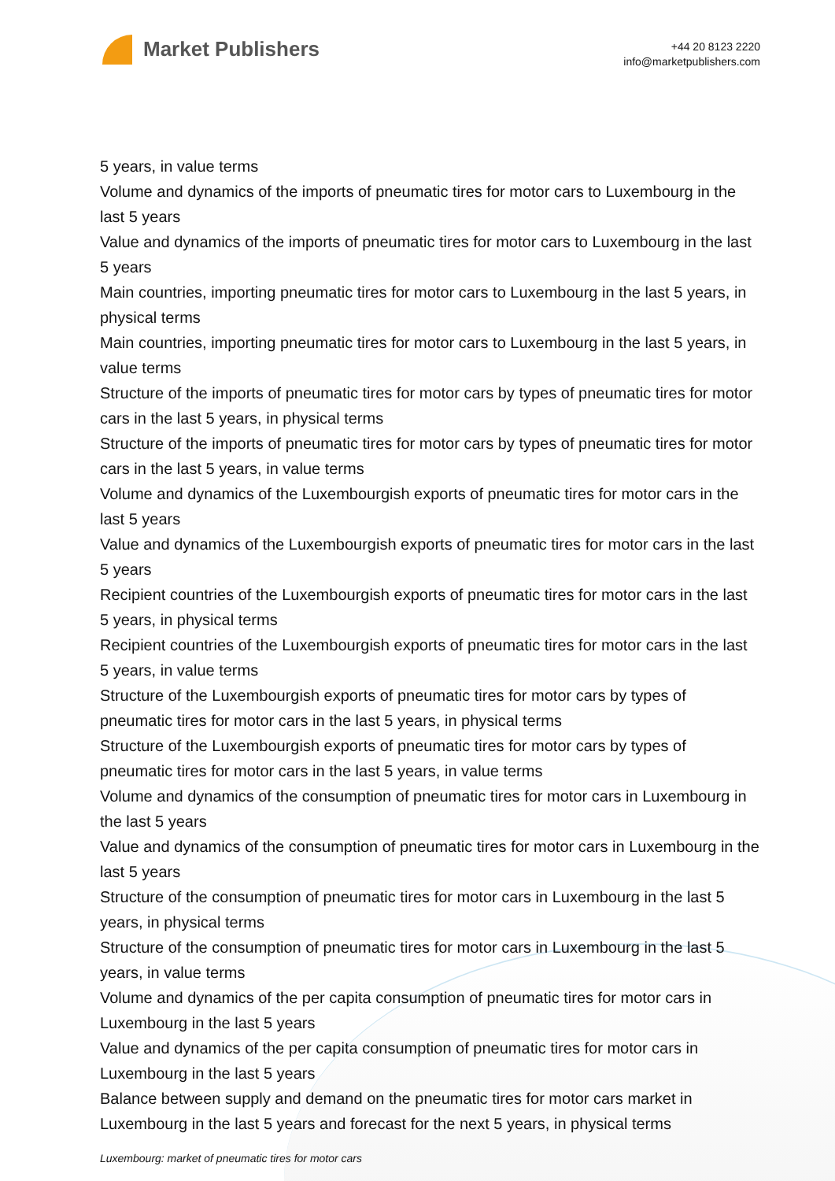Market Publishers
+44 20 8123 2220
info@marketpublishers.com
5 years, in value terms
Volume and dynamics of the imports of pneumatic tires for motor cars to Luxembourg in the last 5 years
Value and dynamics of the imports of pneumatic tires for motor cars to Luxembourg in the last 5 years
Main countries, importing pneumatic tires for motor cars to Luxembourg in the last 5 years, in physical terms
Main countries, importing pneumatic tires for motor cars to Luxembourg in the last 5 years, in value terms
Structure of the imports of pneumatic tires for motor cars by types of pneumatic tires for motor cars in the last 5 years, in physical terms
Structure of the imports of pneumatic tires for motor cars by types of pneumatic tires for motor cars in the last 5 years, in value terms
Volume and dynamics of the Luxembourgish exports of pneumatic tires for motor cars in the last 5 years
Value and dynamics of the Luxembourgish exports of pneumatic tires for motor cars in the last 5 years
Recipient countries of the Luxembourgish exports of pneumatic tires for motor cars in the last 5 years, in physical terms
Recipient countries of the Luxembourgish exports of pneumatic tires for motor cars in the last 5 years, in value terms
Structure of the Luxembourgish exports of pneumatic tires for motor cars by types of pneumatic tires for motor cars in the last 5 years, in physical terms
Structure of the Luxembourgish exports of pneumatic tires for motor cars by types of pneumatic tires for motor cars in the last 5 years, in value terms
Volume and dynamics of the consumption of pneumatic tires for motor cars in Luxembourg in the last 5 years
Value and dynamics of the consumption of pneumatic tires for motor cars in Luxembourg in the last 5 years
Structure of the consumption of pneumatic tires for motor cars in Luxembourg in the last 5 years, in physical terms
Structure of the consumption of pneumatic tires for motor cars in Luxembourg in the last 5 years, in value terms
Volume and dynamics of the per capita consumption of pneumatic tires for motor cars in Luxembourg in the last 5 years
Value and dynamics of the per capita consumption of pneumatic tires for motor cars in Luxembourg in the last 5 years
Balance between supply and demand on the pneumatic tires for motor cars market in Luxembourg in the last 5 years and forecast for the next 5 years, in physical terms
Luxembourg: market of pneumatic tires for motor cars